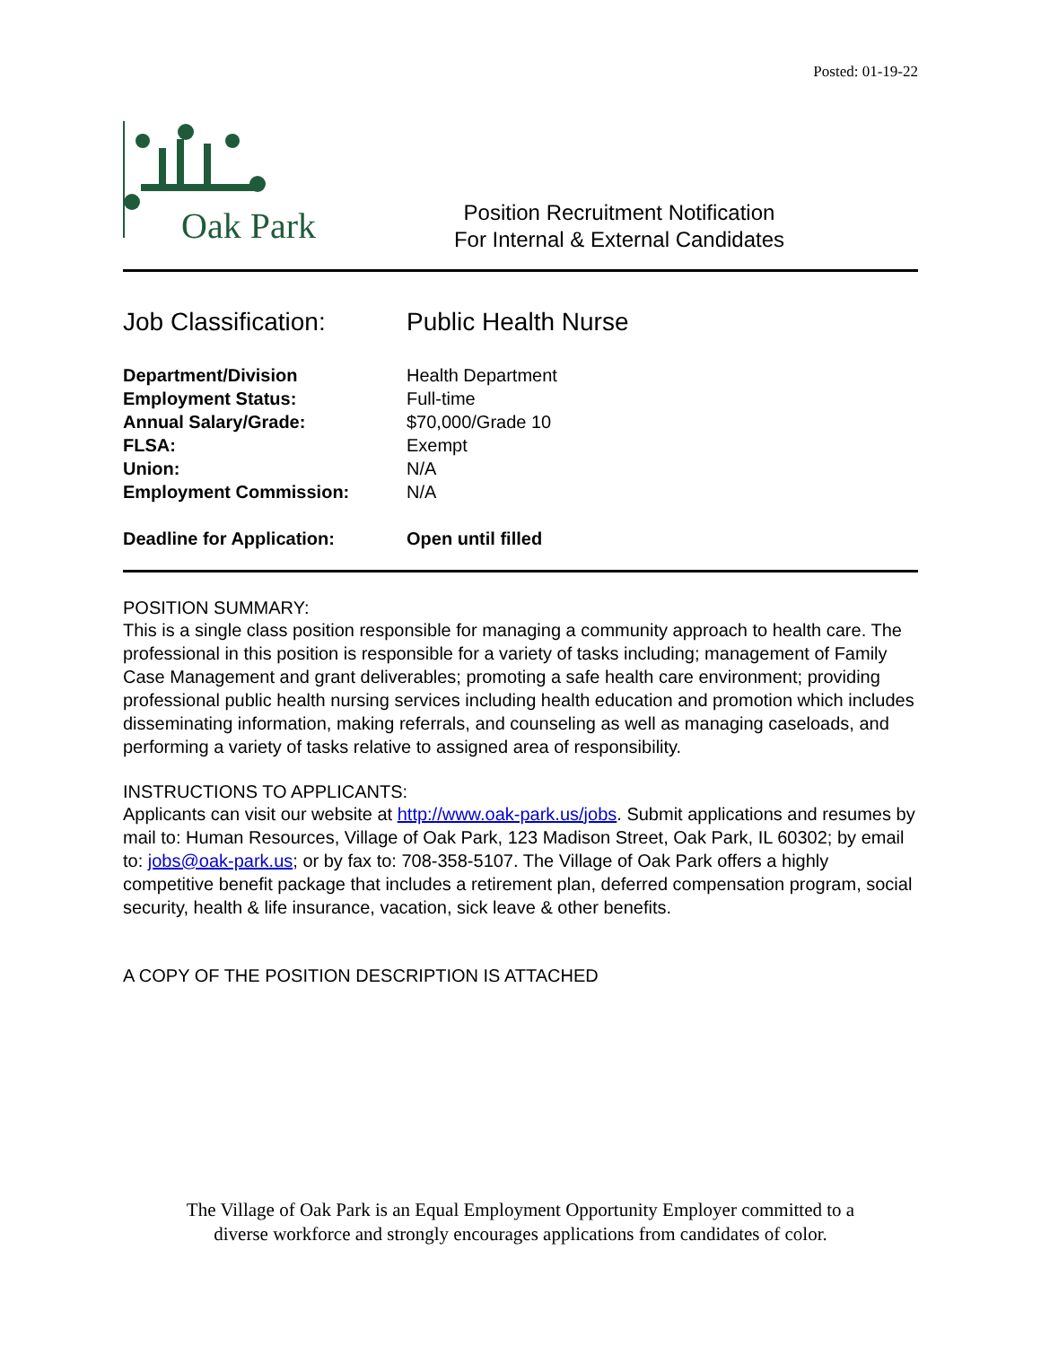Posted: 01-19-22
Oak Park
Position Recruitment Notification
For Internal & External Candidates
Job Classification:
Public Health Nurse
| Department/Division | Health Department |
| Employment Status: | Full-time |
| Annual Salary/Grade: | $70,000/Grade 10 |
| FLSA: | Exempt |
| Union: | N/A |
| Employment Commission: | N/A |
| Deadline for Application: | Open until filled |
POSITION SUMMARY:
This is a single class position responsible for managing a community approach to health care. The professional in this position is responsible for a variety of tasks including; management of Family Case Management and grant deliverables; promoting a safe health care environment; providing professional public health nursing services including health education and promotion which includes disseminating information, making referrals, and counseling as well as managing caseloads, and performing a variety of tasks relative to assigned area of responsibility.
INSTRUCTIONS TO APPLICANTS:
Applicants can visit our website at http://www.oak-park.us/jobs. Submit applications and resumes by mail to: Human Resources, Village of Oak Park, 123 Madison Street, Oak Park, IL 60302; by email to: jobs@oak-park.us; or by fax to: 708-358-5107. The Village of Oak Park offers a highly competitive benefit package that includes a retirement plan, deferred compensation program, social security, health & life insurance, vacation, sick leave & other benefits.
A COPY OF THE POSITION DESCRIPTION IS ATTACHED
The Village of Oak Park is an Equal Employment Opportunity Employer committed to a
diverse workforce and strongly encourages applications from candidates of color.